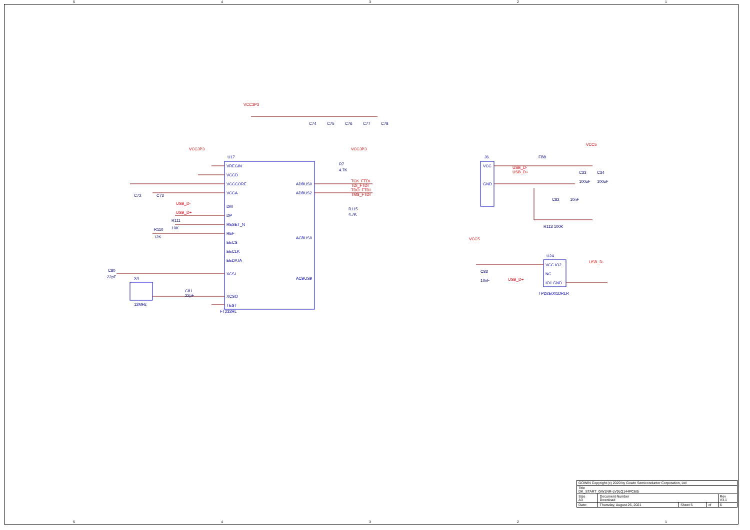54321
VREGIN
VCCD
VCCCORE
VCCA
DM
DP
RESET_N
REF
EECS
EECLK
EEDATA
XCSI
XCSO
TEST
ADBUS0
ADBUS2
ACBUS0
ACBUS9
VCC
GND
VCC IO2
NC
IO1 GND
U17
FT232HL
J6
U24
TPD2E001DRLR
X4
12MHz
VCC3P3
VCC3P3
VCC3P3
VCC5
VCC5
TCK_FTDI
TDI_FTDI
TDO_FTDI
TMS_FTDI
USB_D-
USB_D+
USB_D-
USB_D+
USB_D-
USB_D+
C74
C75
C76
C77
C78
R7
4.7K
R115
4.7K
C72
C73
R111
10K
R110
12K
C80
22pF
C81
22pF
FB8
C33
C34
100uF
100uF
C82
10nF
R113 100K
C83
10nF
| GOWIN Copyright (c) 2020 by Gowin Semiconductor Corporation, Ltd | | | | |
| Title DK_START_GW1NR-LV9LQ144PC6I5 | | | | |
| Size A3 | Document Number Download | | | Rev V3.1 |
| Date: | Thursday, August 26, 2021 | Sheet 5 | of | 6 |
54321